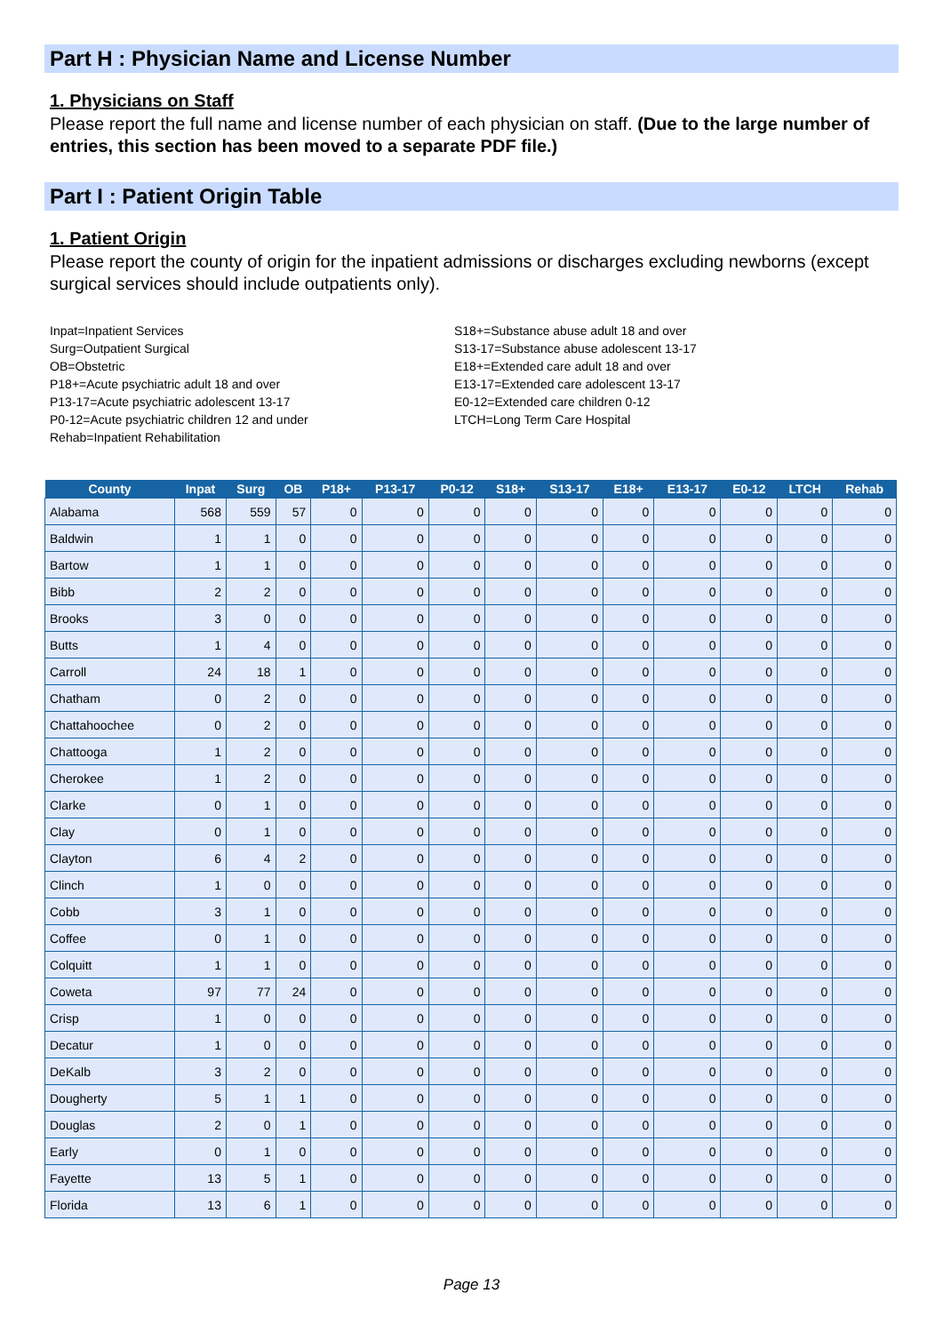Part H : Physician Name and License Number
1. Physicians on Staff
Please report the full name and license number of each physician on staff. (Due to the large number of entries, this section has been moved to a separate PDF file.)
Part I : Patient Origin Table
1. Patient Origin
Please report the county of origin for the inpatient admissions or discharges excluding newborns (except surgical services should include outpatients only).
Inpat=Inpatient Services
Surg=Outpatient Surgical
OB=Obstetric
P18+=Acute psychiatric adult 18 and over
P13-17=Acute psychiatric adolescent 13-17
P0-12=Acute psychiatric children 12 and under
Rehab=Inpatient Rehabilitation
S18+=Substance abuse adult 18 and over
S13-17=Substance abuse adolescent 13-17
E18+=Extended care adult 18 and over
E13-17=Extended care adolescent 13-17
E0-12=Extended care children 0-12
LTCH=Long Term Care Hospital
| County | Inpat | Surg | OB | P18+ | P13-17 | P0-12 | S18+ | S13-17 | E18+ | E13-17 | E0-12 | LTCH | Rehab |
| --- | --- | --- | --- | --- | --- | --- | --- | --- | --- | --- | --- | --- | --- |
| Alabama | 568 | 559 | 57 | 0 | 0 | 0 | 0 | 0 | 0 | 0 | 0 | 0 | 0 |
| Baldwin | 1 | 1 | 0 | 0 | 0 | 0 | 0 | 0 | 0 | 0 | 0 | 0 | 0 |
| Bartow | 1 | 1 | 0 | 0 | 0 | 0 | 0 | 0 | 0 | 0 | 0 | 0 | 0 |
| Bibb | 2 | 2 | 0 | 0 | 0 | 0 | 0 | 0 | 0 | 0 | 0 | 0 | 0 |
| Brooks | 3 | 0 | 0 | 0 | 0 | 0 | 0 | 0 | 0 | 0 | 0 | 0 | 0 |
| Butts | 1 | 4 | 0 | 0 | 0 | 0 | 0 | 0 | 0 | 0 | 0 | 0 | 0 |
| Carroll | 24 | 18 | 1 | 0 | 0 | 0 | 0 | 0 | 0 | 0 | 0 | 0 | 0 |
| Chatham | 0 | 2 | 0 | 0 | 0 | 0 | 0 | 0 | 0 | 0 | 0 | 0 | 0 |
| Chattahoochee | 0 | 2 | 0 | 0 | 0 | 0 | 0 | 0 | 0 | 0 | 0 | 0 | 0 |
| Chattooga | 1 | 2 | 0 | 0 | 0 | 0 | 0 | 0 | 0 | 0 | 0 | 0 | 0 |
| Cherokee | 1 | 2 | 0 | 0 | 0 | 0 | 0 | 0 | 0 | 0 | 0 | 0 | 0 |
| Clarke | 0 | 1 | 0 | 0 | 0 | 0 | 0 | 0 | 0 | 0 | 0 | 0 | 0 |
| Clay | 0 | 1 | 0 | 0 | 0 | 0 | 0 | 0 | 0 | 0 | 0 | 0 | 0 |
| Clayton | 6 | 4 | 2 | 0 | 0 | 0 | 0 | 0 | 0 | 0 | 0 | 0 | 0 |
| Clinch | 1 | 0 | 0 | 0 | 0 | 0 | 0 | 0 | 0 | 0 | 0 | 0 | 0 |
| Cobb | 3 | 1 | 0 | 0 | 0 | 0 | 0 | 0 | 0 | 0 | 0 | 0 | 0 |
| Coffee | 0 | 1 | 0 | 0 | 0 | 0 | 0 | 0 | 0 | 0 | 0 | 0 | 0 |
| Colquitt | 1 | 1 | 0 | 0 | 0 | 0 | 0 | 0 | 0 | 0 | 0 | 0 | 0 |
| Coweta | 97 | 77 | 24 | 0 | 0 | 0 | 0 | 0 | 0 | 0 | 0 | 0 | 0 |
| Crisp | 1 | 0 | 0 | 0 | 0 | 0 | 0 | 0 | 0 | 0 | 0 | 0 | 0 |
| Decatur | 1 | 0 | 0 | 0 | 0 | 0 | 0 | 0 | 0 | 0 | 0 | 0 | 0 |
| DeKalb | 3 | 2 | 0 | 0 | 0 | 0 | 0 | 0 | 0 | 0 | 0 | 0 | 0 |
| Dougherty | 5 | 1 | 1 | 0 | 0 | 0 | 0 | 0 | 0 | 0 | 0 | 0 | 0 |
| Douglas | 2 | 0 | 1 | 0 | 0 | 0 | 0 | 0 | 0 | 0 | 0 | 0 | 0 |
| Early | 0 | 1 | 0 | 0 | 0 | 0 | 0 | 0 | 0 | 0 | 0 | 0 | 0 |
| Fayette | 13 | 5 | 1 | 0 | 0 | 0 | 0 | 0 | 0 | 0 | 0 | 0 | 0 |
| Florida | 13 | 6 | 1 | 0 | 0 | 0 | 0 | 0 | 0 | 0 | 0 | 0 | 0 |
Page 13